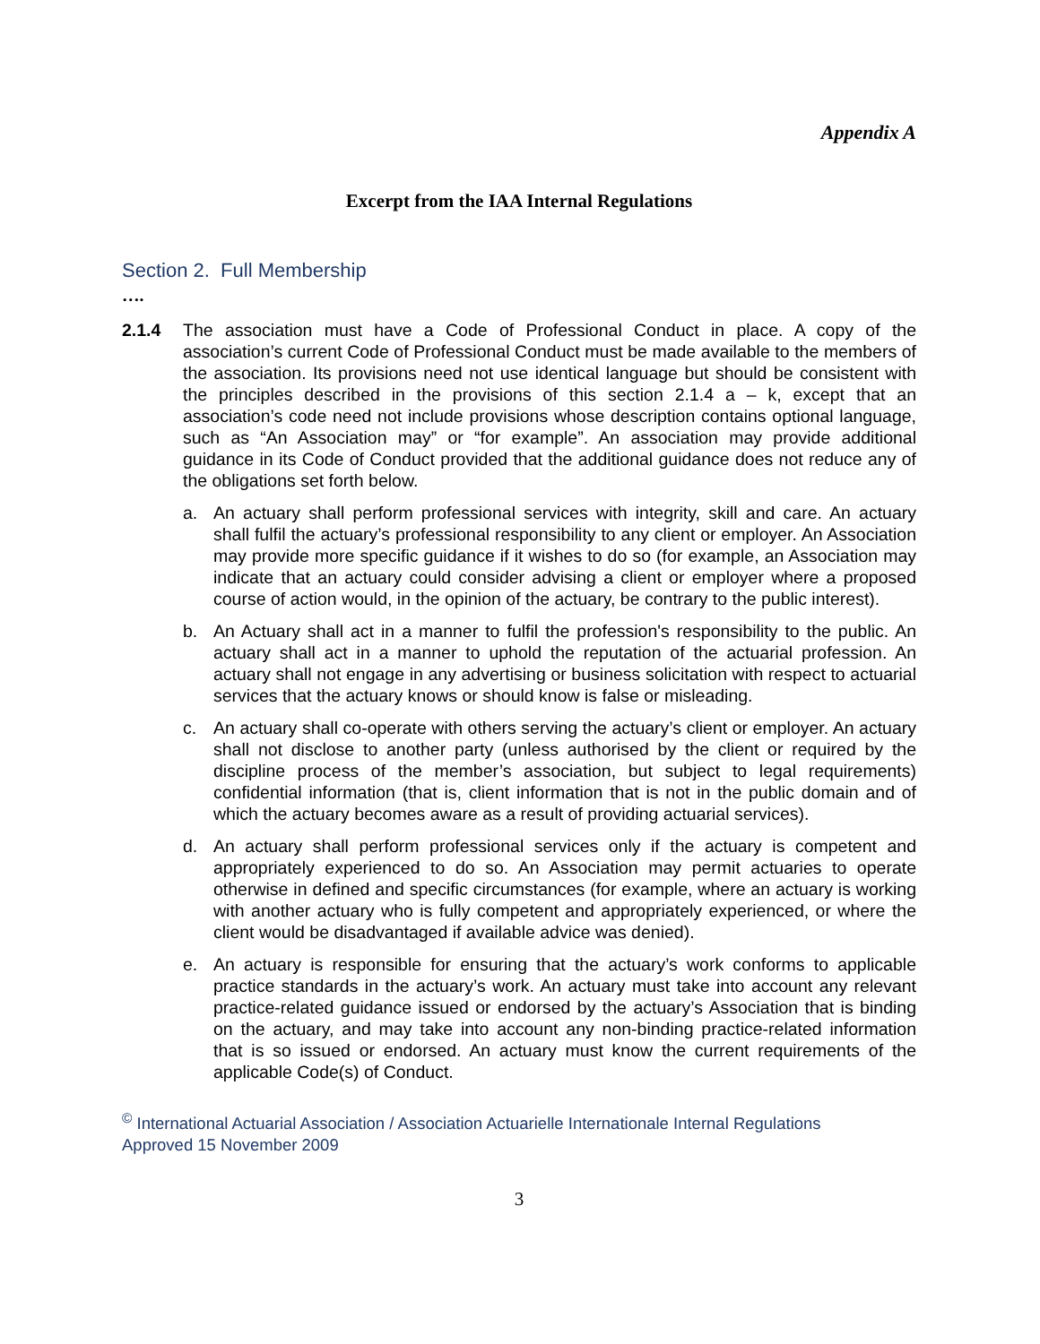Appendix A
Excerpt from the IAA Internal Regulations
Section 2. Full Membership
….
2.1.4 The association must have a Code of Professional Conduct in place. A copy of the association’s current Code of Professional Conduct must be made available to the members of the association. Its provisions need not use identical language but should be consistent with the principles described in the provisions of this section 2.1.4 a – k, except that an association’s code need not include provisions whose description contains optional language, such as “An Association may” or “for example”. An association may provide additional guidance in its Code of Conduct provided that the additional guidance does not reduce any of the obligations set forth below.
a. An actuary shall perform professional services with integrity, skill and care. An actuary shall fulfil the actuary’s professional responsibility to any client or employer. An Association may provide more specific guidance if it wishes to do so (for example, an Association may indicate that an actuary could consider advising a client or employer where a proposed course of action would, in the opinion of the actuary, be contrary to the public interest).
b. An Actuary shall act in a manner to fulfil the profession's responsibility to the public. An actuary shall act in a manner to uphold the reputation of the actuarial profession. An actuary shall not engage in any advertising or business solicitation with respect to actuarial services that the actuary knows or should know is false or misleading.
c. An actuary shall co-operate with others serving the actuary’s client or employer. An actuary shall not disclose to another party (unless authorised by the client or required by the discipline process of the member’s association, but subject to legal requirements) confidential information (that is, client information that is not in the public domain and of which the actuary becomes aware as a result of providing actuarial services).
d. An actuary shall perform professional services only if the actuary is competent and appropriately experienced to do so. An Association may permit actuaries to operate otherwise in defined and specific circumstances (for example, where an actuary is working with another actuary who is fully competent and appropriately experienced, or where the client would be disadvantaged if available advice was denied).
e. An actuary is responsible for ensuring that the actuary’s work conforms to applicable practice standards in the actuary’s work. An actuary must take into account any relevant practice-related guidance issued or endorsed by the actuary’s Association that is binding on the actuary, and may take into account any non-binding practice-related information that is so issued or endorsed. An actuary must know the current requirements of the applicable Code(s) of Conduct.
<sup>©</sup> International Actuarial Association / Association Actuarielle Internationale Internal Regulations
Approved 15 November 2009
3